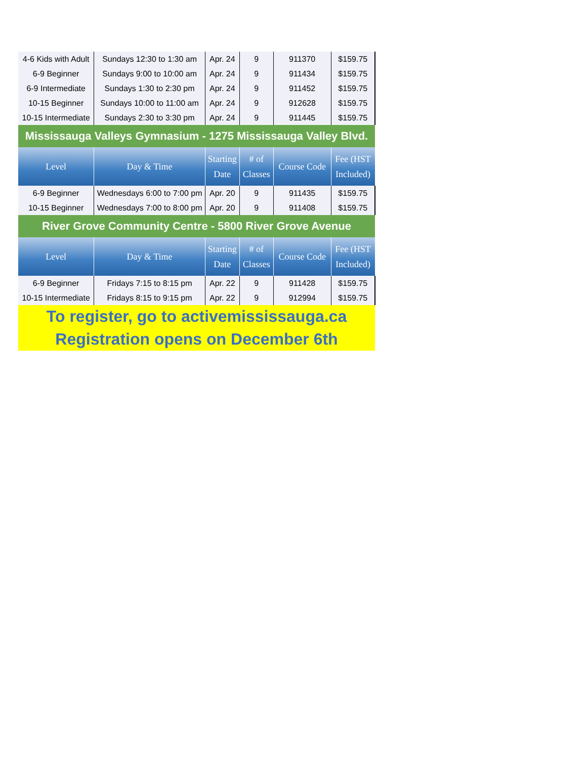| 4-6 Kids with Adult | Sundays 12:30 to 1:30 am | Apr. 24 | 9 | 911370 | $159.75 |
| 6-9 Beginner | Sundays 9:00 to 10:00 am | Apr. 24 | 9 | 911434 | $159.75 |
| 6-9 Intermediate | Sundays 1:30 to 2:30 pm | Apr. 24 | 9 | 911452 | $159.75 |
| 10-15 Beginner | Sundays 10:00 to 11:00 am | Apr. 24 | 9 | 912628 | $159.75 |
| 10-15 Intermediate | Sundays 2:30 to 3:30 pm | Apr. 24 | 9 | 911445 | $159.75 |
| Mississauga Valleys Gymnasium - 1275 Mississauga Valley Blvd. | | | | | |
| Level | Day & Time | Starting Date | # of Classes | Course Code | Fee (HST Included) |
| 6-9 Beginner | Wednesdays 6:00 to 7:00 pm | Apr. 20 | 9 | 911435 | $159.75 |
| 10-15 Beginner | Wednesdays 7:00 to 8:00 pm | Apr. 20 | 9 | 911408 | $159.75 |
| River Grove Community Centre - 5800 River Grove Avenue | | | | | |
| Level | Day & Time | Starting Date | # of Classes | Course Code | Fee (HST Included) |
| 6-9 Beginner | Fridays 7:15 to 8:15 pm | Apr. 22 | 9 | 911428 | $159.75 |
| 10-15 Intermediate | Fridays 8:15 to 9:15 pm | Apr. 22 | 9 | 912994 | $159.75 |
| To register, go to activemississauga.ca Registration opens on December 6th | | | | | |